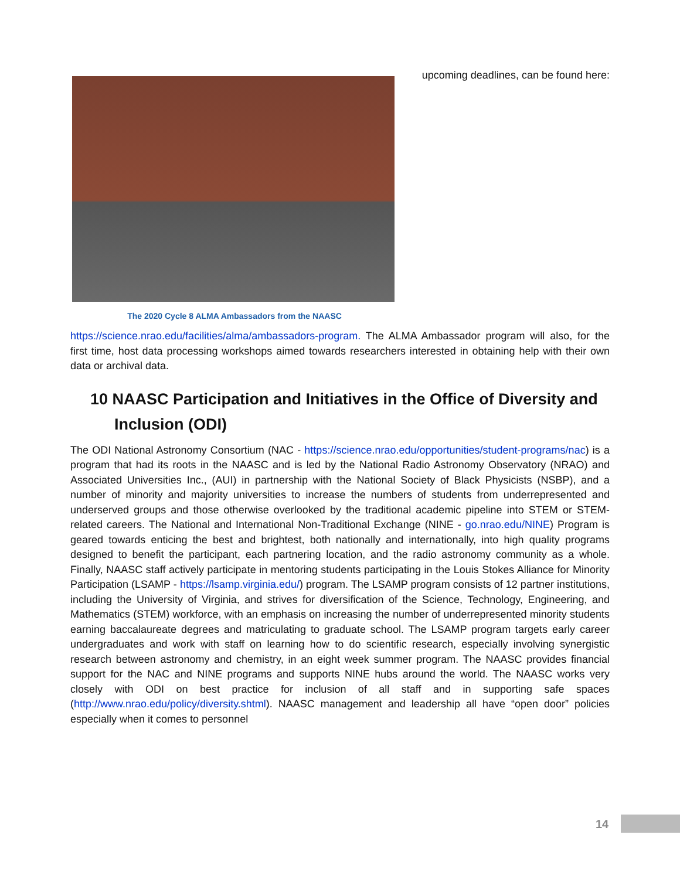The 2020 Cycle 8 ALMA Ambassadors from the NAASC
upcoming deadlines, can be found here:
https://science.nrao.edu/facilities/alma/ambassadors-program. The ALMA Ambassador program will also, for the first time, host data processing workshops aimed towards researchers interested in obtaining help with their own data or archival data.
10 NAASC Participation and Initiatives in the Office of Diversity and Inclusion (ODI)
The ODI National Astronomy Consortium (NAC - https://science.nrao.edu/opportunities/student-programs/nac) is a program that had its roots in the NAASC and is led by the National Radio Astronomy Observatory (NRAO) and Associated Universities Inc., (AUI) in partnership with the National Society of Black Physicists (NSBP), and a number of minority and majority universities to increase the numbers of students from underrepresented and underserved groups and those otherwise overlooked by the traditional academic pipeline into STEM or STEM-related careers. The National and International Non-Traditional Exchange (NINE - go.nrao.edu/NINE) Program is geared towards enticing the best and brightest, both nationally and internationally, into high quality programs designed to benefit the participant, each partnering location, and the radio astronomy community as a whole. Finally, NAASC staff actively participate in mentoring students participating in the Louis Stokes Alliance for Minority Participation (LSAMP - https://lsamp.virginia.edu/) program. The LSAMP program consists of 12 partner institutions, including the University of Virginia, and strives for diversification of the Science, Technology, Engineering, and Mathematics (STEM) workforce, with an emphasis on increasing the number of underrepresented minority students earning baccalaureate degrees and matriculating to graduate school. The LSAMP program targets early career undergraduates and work with staff on learning how to do scientific research, especially involving synergistic research between astronomy and chemistry, in an eight week summer program. The NAASC provides financial support for the NAC and NINE programs and supports NINE hubs around the world. The NAASC works very closely with ODI on best practice for inclusion of all staff and in supporting safe spaces (http://www.nrao.edu/policy/diversity.shtml). NAASC management and leadership all have “open door” policies especially when it comes to personnel
14